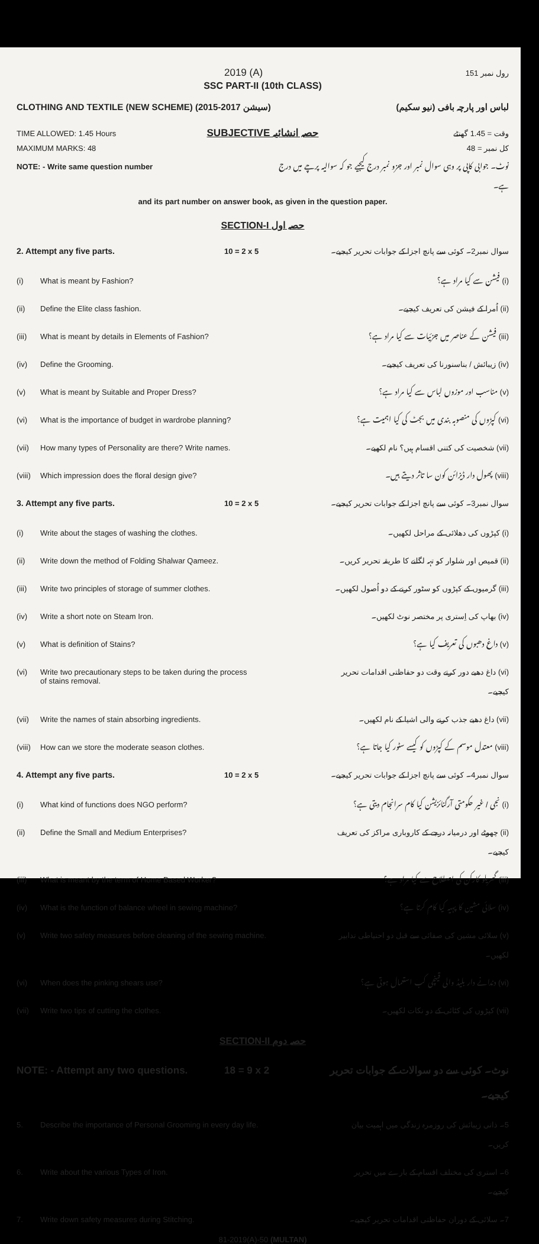2019 (A)
رول نمبر 151
SSC PART-II (10th CLASS)
CLOTHING AND TEXTILE (NEW SCHEME) (2015-2017 سیشن)
لباس اور پارچہ بافی (نیو سکیم)
TIME ALLOWED: 1.45 Hours
SUBJECTIVE حصہ انشائیہ
وقت = 1.45 گھنٹے
MAXIMUM MARKS: 48 کل نمبر = 48
NOTE: - Write same question number
نوٹ۔ جوابی کاپی پر وہی سوال نمبر اور جزو نمبر درج کیجیے جو کہ سوالیہ پرچے میں درج ہے۔
and its part number on answer book, as given in the question paper.
SECTION-I حصہ اول
2. Attempt any five parts.
10 = 2 x 5 سوال نمبر2۔ کوئی سے پانچ اجزا کے جوابات تحریر کیجیے۔
(i) What is meant by Fashion? (i) فیشن سے کیا مراد ہے؟
(ii) Define the Elite class fashion. (ii) اُمرا کے فیشن کی تعریف کیجیے۔
(iii) What is meant by details in Elements of Fashion? (iii) فیشن کے عناصر میں جزئیات سے کیا مراد ہے؟
(iv) Define the Grooming. (iv) زیبائش / بناسنورنا کی تعریف کیجیے۔
(v) What is meant by Suitable and Proper Dress? (v) مناسب اور موزوں لباس سے کیا مراد ہے؟
(vi) What is the importance of budget in wardrobe planning? (vi) کپڑوں کی منصوبہ بندی میں بجٹ کی کیا اہمیت ہے؟
(vii) How many types of Personality are there? Write names. (vii) شخصیت کی کتنی اقسام ہیں؟ نام لکھیے۔
(viii) Which impression does the floral design give? (viii) پھول دار ڈیزائن کون سا تاثر دیتے ہیں۔
3. Attempt any five parts.
10 = 2 x 5 سوال نمبر3۔ کوئی سے پانچ اجزا کے جوابات تحریر کیجیے۔
(i) Write about the stages of washing the clothes. (i) کپڑوں کی دھلائی کے مراحل لکھیں۔
(ii) Write down the method of Folding Shalwar Qameez. (ii) قمیص اور شلوار کو تہہ لگانے کا طریقہ تحریر کریں۔
(iii) Write two principles of storage of summer clothes. (iii) گرمیوں کے کپڑوں کو سٹور کرنے کے دو اُصول لکھیں۔
(iv) Write a short note on Steam Iron. (iv) بھاپ کی اِستری پر مختصر نوٹ لکھیں۔
(v) What is definition of Stains? (v) داغ دھبوں کی تعریف کیا ہے؟
(vi) Write two precautionary steps to be taken during the process
of stains removal. (vi) داغ دھبے دور کرتے وقت دو حفاظتی اقدامات تحریر کیجیے۔
(vii) Write the names of stain absorbing ingredients. (vii) داغ دھبے جذب کرنے والی اشیا کے نام لکھیں۔
(viii) How can we store the moderate season clothes. (viii) معتدل موسم کے کپڑوں کو کیسے سٹور کیا جاتا ہے؟
4. Attempt any five parts.
10 = 2 x 5 سوال نمبر4۔ کوئی سے پانچ اجزا کے جوابات تحریر کیجیے۔
(i) What kind of functions does NGO perform? (i) نجی / غیر حکومتی آرگنائزیشن کیا کام سرانجام دیتی ہے؟
(ii) Define the Small and Medium Enterprises? (ii) چھوٹے اور درمیانہ درجے کے کاروباری مراکز کی تعریف کیجیے۔
(iii) What is meant by the term of Home Based Worker? (iii) گھریلو کارکن کی اصطلاح سے کیا مراد ہے؟
(iv) What is the function of balance wheel in sewing machine? (iv) سلائی مشین کا پہیہ کیا کام کرتا ہے؟
(v) Write two safety measures before cleaning of the sewing machine. (v) سلائی مشین کی صفائی سے قبل دو احتیاطی تدابیر لکھیں۔
(vi) When does the pinking shears use? (vi) دندانے دار بلیڈ والی قینچی کب استعمال ہوتی ہے؟
(vii) Write two tips of cutting the clothes. (vii) کپڑوں کی کٹائی کے دو نکات لکھیں۔
SECTION-II حصہ دوم
NOTE: - Attempt any two questions.
18 = 9 x 2 نوٹ۔ کوئی سے دو سوالات کے جوابات تحریر کیجیے۔
5. Describe the importance of Personal Grooming in every day life. 5۔ ذاتی زیبائش کی روزمرہ زندگی میں اہمیت بیان کریں۔
6. Write about the various Types of Iron. 6۔ استری کی مختلف اقسام کے بارے میں تحریر کیجیے۔
7. Write down safety measures during Stitching. 7۔ سلائی کے دوران حفاظتی اقدامات تحریر کیجیے۔
81-2019(A)-50 (MULTAN)